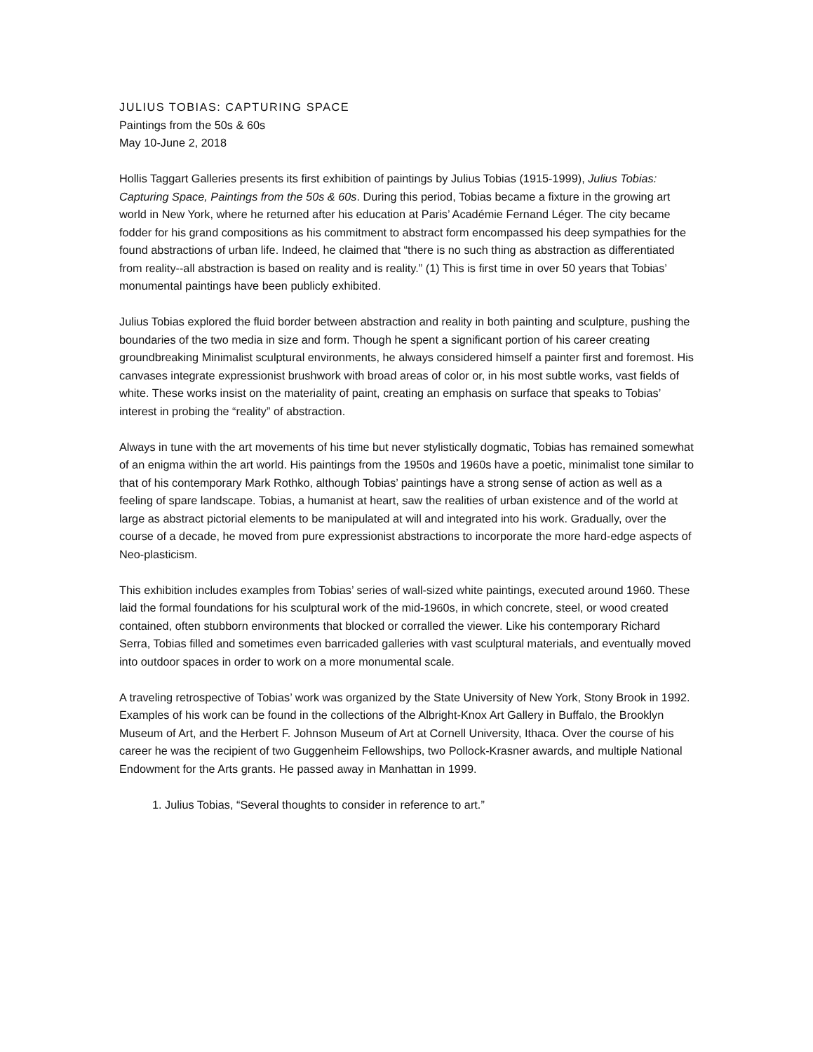JULIUS TOBIAS: CAPTURING SPACE
Paintings from the 50s & 60s
May 10-June 2, 2018
Hollis Taggart Galleries presents its first exhibition of paintings by Julius Tobias (1915-1999), Julius Tobias: Capturing Space, Paintings from the 50s & 60s. During this period, Tobias became a fixture in the growing art world in New York, where he returned after his education at Paris’ Académie Fernand Léger. The city became fodder for his grand compositions as his commitment to abstract form encompassed his deep sympathies for the found abstractions of urban life. Indeed, he claimed that “there is no such thing as abstraction as differentiated from reality--all abstraction is based on reality and is reality.” (1) This is first time in over 50 years that Tobias’ monumental paintings have been publicly exhibited.
Julius Tobias explored the fluid border between abstraction and reality in both painting and sculpture, pushing the boundaries of the two media in size and form. Though he spent a significant portion of his career creating groundbreaking Minimalist sculptural environments, he always considered himself a painter first and foremost. His canvases integrate expressionist brushwork with broad areas of color or, in his most subtle works, vast fields of white. These works insist on the materiality of paint, creating an emphasis on surface that speaks to Tobias’ interest in probing the “reality” of abstraction.
Always in tune with the art movements of his time but never stylistically dogmatic, Tobias has remained somewhat of an enigma within the art world. His paintings from the 1950s and 1960s have a poetic, minimalist tone similar to that of his contemporary Mark Rothko, although Tobias’ paintings have a strong sense of action as well as a feeling of spare landscape. Tobias, a humanist at heart, saw the realities of urban existence and of the world at large as abstract pictorial elements to be manipulated at will and integrated into his work. Gradually, over the course of a decade, he moved from pure expressionist abstractions to incorporate the more hard-edge aspects of Neo-plasticism.
This exhibition includes examples from Tobias’ series of wall-sized white paintings, executed around 1960. These laid the formal foundations for his sculptural work of the mid-1960s, in which concrete, steel, or wood created contained, often stubborn environments that blocked or corralled the viewer. Like his contemporary Richard Serra, Tobias filled and sometimes even barricaded galleries with vast sculptural materials, and eventually moved into outdoor spaces in order to work on a more monumental scale.
A traveling retrospective of Tobias’ work was organized by the State University of New York, Stony Brook in 1992. Examples of his work can be found in the collections of the Albright-Knox Art Gallery in Buffalo, the Brooklyn Museum of Art, and the Herbert F. Johnson Museum of Art at Cornell University, Ithaca. Over the course of his career he was the recipient of two Guggenheim Fellowships, two Pollock-Krasner awards, and multiple National Endowment for the Arts grants. He passed away in Manhattan in 1999.
1. Julius Tobias, “Several thoughts to consider in reference to art.”